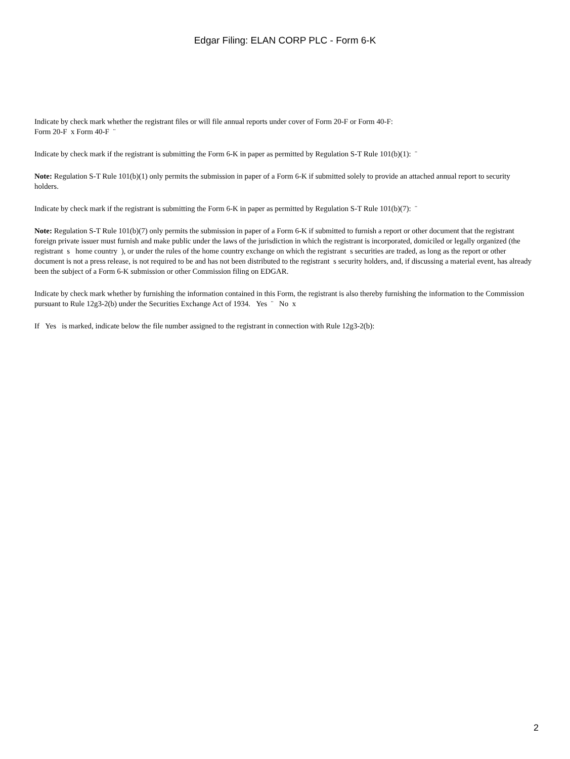Edgar Filing: ELAN CORP PLC - Form 6-K
Indicate by check mark whether the registrant files or will file annual reports under cover of Form 20-F or Form 40-F:
Form 20-F x Form 40-F ¨
Indicate by check mark if the registrant is submitting the Form 6-K in paper as permitted by Regulation S-T Rule 101(b)(1): ¨
Note: Regulation S-T Rule 101(b)(1) only permits the submission in paper of a Form 6-K if submitted solely to provide an attached annual report to security holders.
Indicate by check mark if the registrant is submitting the Form 6-K in paper as permitted by Regulation S-T Rule 101(b)(7): ¨
Note: Regulation S-T Rule 101(b)(7) only permits the submission in paper of a Form 6-K if submitted to furnish a report or other document that the registrant foreign private issuer must furnish and make public under the laws of the jurisdiction in which the registrant is incorporated, domiciled or legally organized (the registrant s home country ), or under the rules of the home country exchange on which the registrant s securities are traded, as long as the report or other document is not a press release, is not required to be and has not been distributed to the registrant s security holders, and, if discussing a material event, has already been the subject of a Form 6-K submission or other Commission filing on EDGAR.
Indicate by check mark whether by furnishing the information contained in this Form, the registrant is also thereby furnishing the information to the Commission pursuant to Rule 12g3-2(b) under the Securities Exchange Act of 1934. Yes ¨ No x
If Yes is marked, indicate below the file number assigned to the registrant in connection with Rule 12g3-2(b):
2